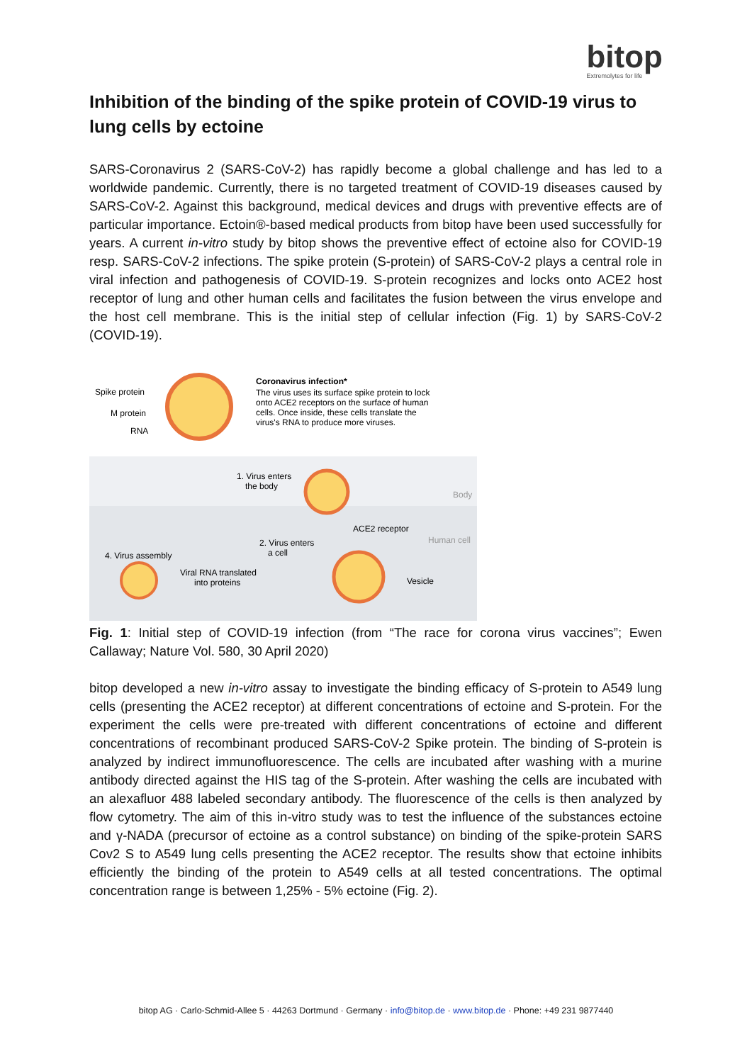bitop
Extremolytes for life
Inhibition of the binding of the spike protein of COVID-19 virus to lung cells by ectoine
SARS-Coronavirus 2 (SARS-CoV-2) has rapidly become a global challenge and has led to a worldwide pandemic. Currently, there is no targeted treatment of COVID-19 diseases caused by SARS-CoV-2. Against this background, medical devices and drugs with preventive effects are of particular importance. Ectoin®-based medical products from bitop have been used successfully for years. A current in-vitro study by bitop shows the preventive effect of ectoine also for COVID-19 resp. SARS-CoV-2 infections. The spike protein (S-protein) of SARS-CoV-2 plays a central role in viral infection and pathogenesis of COVID-19. S-protein recognizes and locks onto ACE2 host receptor of lung and other human cells and facilitates the fusion between the virus envelope and the host cell membrane. This is the initial step of cellular infection (Fig. 1) by SARS-CoV-2 (COVID-19).
Spike protein
M protein
RNA
Coronavirus infection*
The virus uses its surface spike protein to lock
onto ACE2 receptors on the surface of human
cells. Once inside, these cells translate the
virus's RNA to produce more viruses.
1. Virus enters
the body
Body
ACE2 receptor
Human cell
2. Virus enters
a cell
4. Virus assembly
Viral RNA translated
into proteins
Vesicle
Fig. 1: Initial step of COVID-19 infection (from “The race for corona virus vaccines”; Ewen Callaway; Nature Vol. 580, 30 April 2020)
bitop developed a new in-vitro assay to investigate the binding efficacy of S-protein to A549 lung cells (presenting the ACE2 receptor) at different concentrations of ectoine and S-protein. For the experiment the cells were pre-treated with different concentrations of ectoine and different concentrations of recombinant produced SARS-CoV-2 Spike protein. The binding of S-protein is analyzed by indirect immunofluorescence. The cells are incubated after washing with a murine antibody directed against the HIS tag of the S-protein. After washing the cells are incubated with an alexafluor 488 labeled secondary antibody. The fluorescence of the cells is then analyzed by flow cytometry. The aim of this in-vitro study was to test the influence of the substances ectoine and γ-NADA (precursor of ectoine as a control substance) on binding of the spike-protein SARS Cov2 S to A549 lung cells presenting the ACE2 receptor. The results show that ectoine inhibits efficiently the binding of the protein to A549 cells at all tested concentrations. The optimal concentration range is between 1,25% - 5% ectoine (Fig. 2).
bitop AG · Carlo-Schmid-Allee 5 · 44263 Dortmund · Germany · info@bitop.de · www.bitop.de · Phone: +49 231 9877440